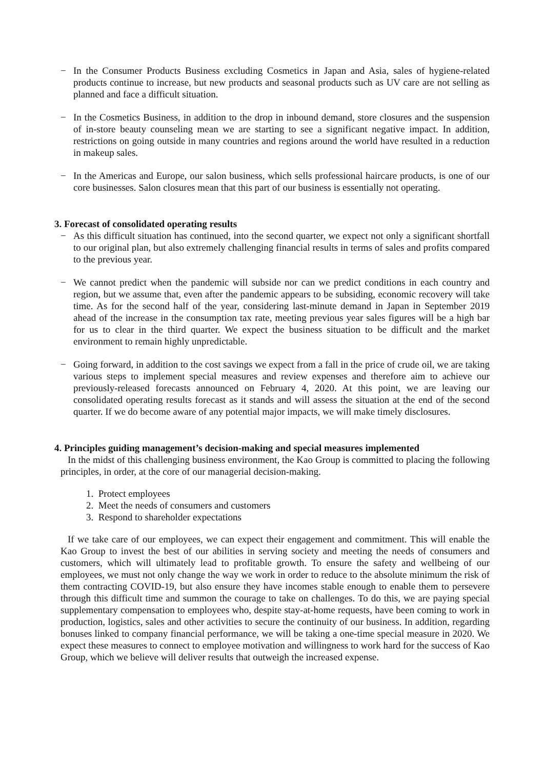− In the Consumer Products Business excluding Cosmetics in Japan and Asia, sales of hygiene-related products continue to increase, but new products and seasonal products such as UV care are not selling as planned and face a difficult situation.
− In the Cosmetics Business, in addition to the drop in inbound demand, store closures and the suspension of in-store beauty counseling mean we are starting to see a significant negative impact. In addition, restrictions on going outside in many countries and regions around the world have resulted in a reduction in makeup sales.
− In the Americas and Europe, our salon business, which sells professional haircare products, is one of our core businesses. Salon closures mean that this part of our business is essentially not operating.
3. Forecast of consolidated operating results
− As this difficult situation has continued, into the second quarter, we expect not only a significant shortfall to our original plan, but also extremely challenging financial results in terms of sales and profits compared to the previous year.
− We cannot predict when the pandemic will subside nor can we predict conditions in each country and region, but we assume that, even after the pandemic appears to be subsiding, economic recovery will take time. As for the second half of the year, considering last-minute demand in Japan in September 2019 ahead of the increase in the consumption tax rate, meeting previous year sales figures will be a high bar for us to clear in the third quarter. We expect the business situation to be difficult and the market environment to remain highly unpredictable.
− Going forward, in addition to the cost savings we expect from a fall in the price of crude oil, we are taking various steps to implement special measures and review expenses and therefore aim to achieve our previously-released forecasts announced on February 4, 2020. At this point, we are leaving our consolidated operating results forecast as it stands and will assess the situation at the end of the second quarter. If we do become aware of any potential major impacts, we will make timely disclosures.
4. Principles guiding management’s decision-making and special measures implemented
In the midst of this challenging business environment, the Kao Group is committed to placing the following principles, in order, at the core of our managerial decision-making.
1. Protect employees
2. Meet the needs of consumers and customers
3. Respond to shareholder expectations
If we take care of our employees, we can expect their engagement and commitment. This will enable the Kao Group to invest the best of our abilities in serving society and meeting the needs of consumers and customers, which will ultimately lead to profitable growth. To ensure the safety and wellbeing of our employees, we must not only change the way we work in order to reduce to the absolute minimum the risk of them contracting COVID-19, but also ensure they have incomes stable enough to enable them to persevere through this difficult time and summon the courage to take on challenges. To do this, we are paying special supplementary compensation to employees who, despite stay-at-home requests, have been coming to work in production, logistics, sales and other activities to secure the continuity of our business. In addition, regarding bonuses linked to company financial performance, we will be taking a one-time special measure in 2020. We expect these measures to connect to employee motivation and willingness to work hard for the success of Kao Group, which we believe will deliver results that outweigh the increased expense.